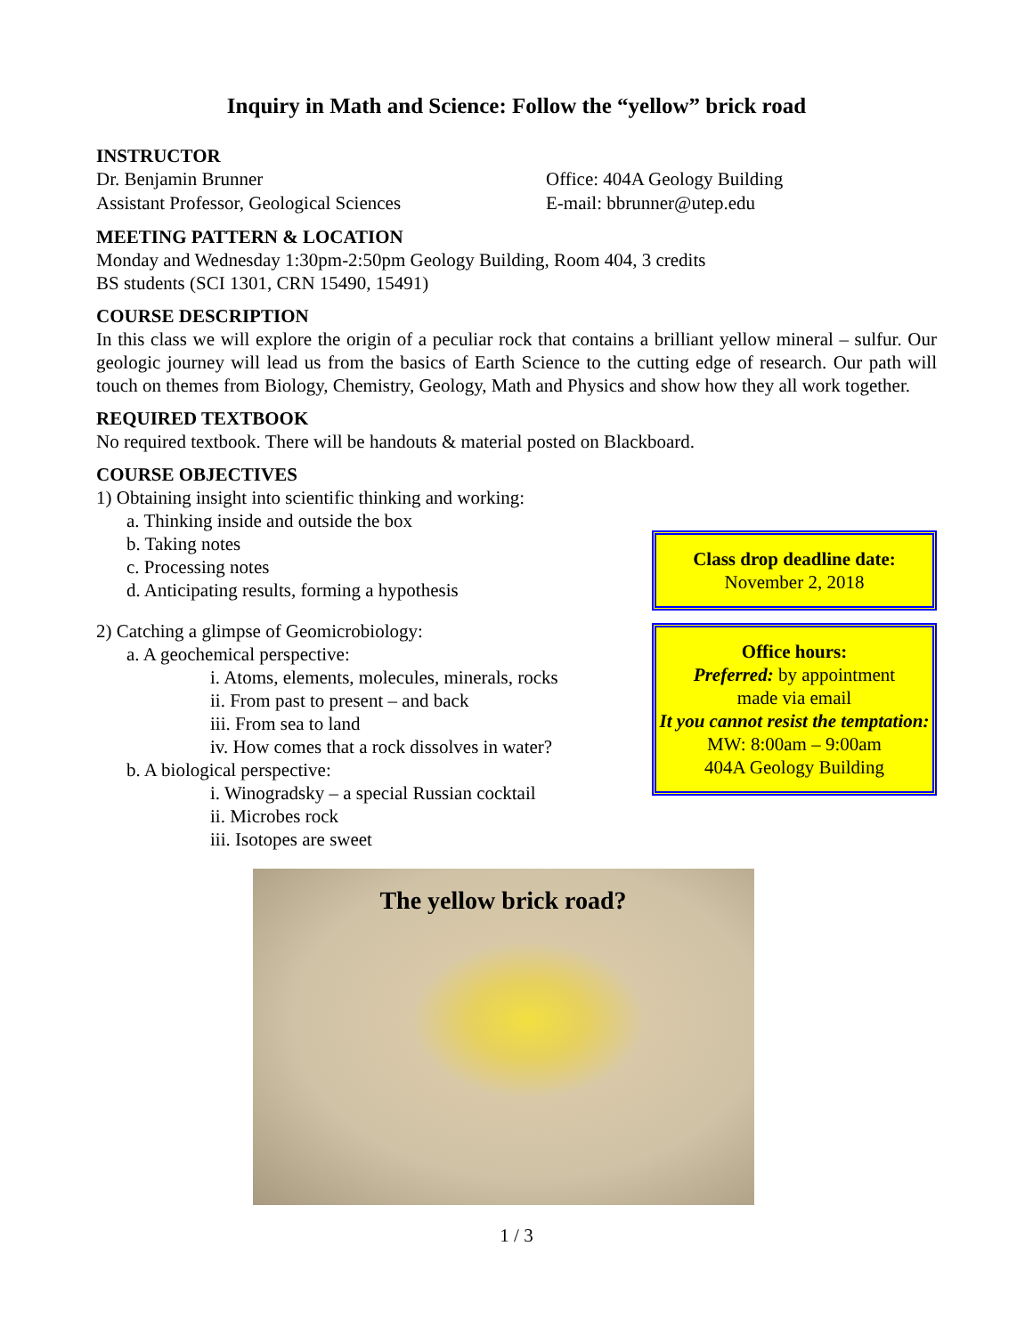Inquiry in Math and Science: Follow the “yellow” brick road
INSTRUCTOR
Dr. Benjamin Brunner
Assistant Professor, Geological Sciences
Office: 404A Geology Building
E-mail: bbrunner@utep.edu
MEETING PATTERN & LOCATION
Monday and Wednesday 1:30pm-2:50pm Geology Building, Room 404, 3 credits
BS students (SCI 1301, CRN 15490, 15491)
COURSE DESCRIPTION
In this class we will explore the origin of a peculiar rock that contains a brilliant yellow mineral – sulfur. Our geologic journey will lead us from the basics of Earth Science to the cutting edge of research. Our path will touch on themes from Biology, Chemistry, Geology, Math and Physics and show how they all work together.
REQUIRED TEXTBOOK
No required textbook. There will be handouts & material posted on Blackboard.
COURSE OBJECTIVES
1) Obtaining insight into scientific thinking and working:
a. Thinking inside and outside the box
b. Taking notes
c. Processing notes
d. Anticipating results, forming a hypothesis
2) Catching a glimpse of Geomicrobiology:
a. A geochemical perspective:
i. Atoms, elements, molecules, minerals, rocks
ii. From past to present – and back
iii. From sea to land
iv. How comes that a rock dissolves in water?
b. A biological perspective:
i. Winogradsky – a special Russian cocktail
ii. Microbes rock
iii. Isotopes are sweet
Class drop deadline date:
November 2, 2018
Office hours:
Preferred: by appointment
made via email
It you cannot resist the temptation:
MW: 8:00am – 9:00am
404A Geology Building
The yellow brick road?
1 / 3